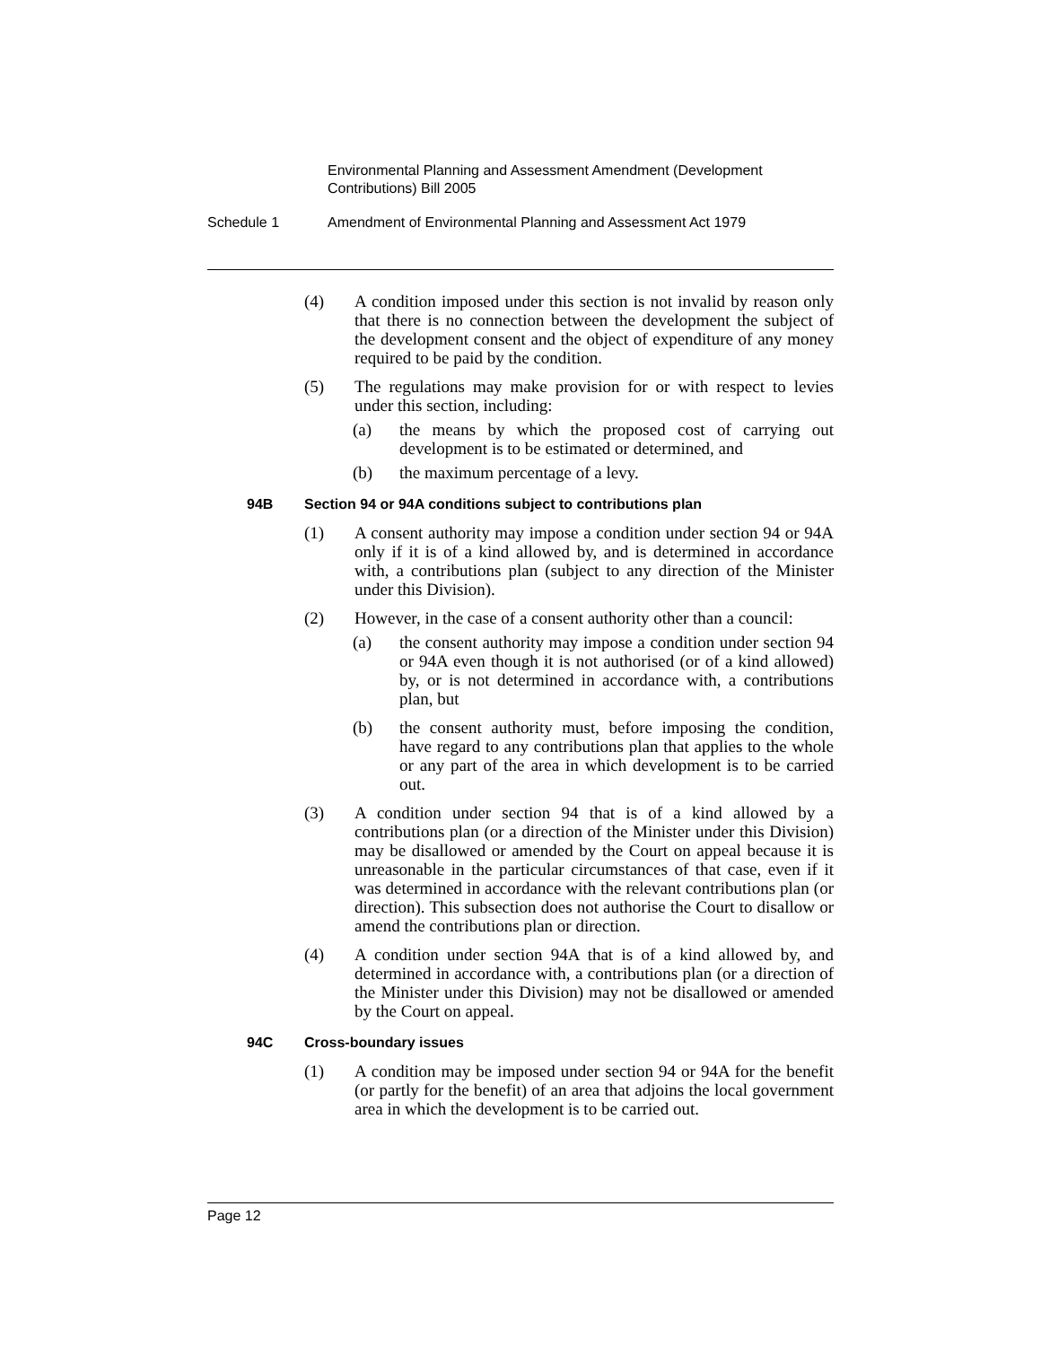Environmental Planning and Assessment Amendment (Development Contributions) Bill 2005
Schedule 1 Amendment of Environmental Planning and Assessment Act 1979
(4) A condition imposed under this section is not invalid by reason only that there is no connection between the development the subject of the development consent and the object of expenditure of any money required to be paid by the condition.
(5) The regulations may make provision for or with respect to levies under this section, including:
(a) the means by which the proposed cost of carrying out development is to be estimated or determined, and
(b) the maximum percentage of a levy.
94B Section 94 or 94A conditions subject to contributions plan
(1) A consent authority may impose a condition under section 94 or 94A only if it is of a kind allowed by, and is determined in accordance with, a contributions plan (subject to any direction of the Minister under this Division).
(2) However, in the case of a consent authority other than a council:
(a) the consent authority may impose a condition under section 94 or 94A even though it is not authorised (or of a kind allowed) by, or is not determined in accordance with, a contributions plan, but
(b) the consent authority must, before imposing the condition, have regard to any contributions plan that applies to the whole or any part of the area in which development is to be carried out.
(3) A condition under section 94 that is of a kind allowed by a contributions plan (or a direction of the Minister under this Division) may be disallowed or amended by the Court on appeal because it is unreasonable in the particular circumstances of that case, even if it was determined in accordance with the relevant contributions plan (or direction). This subsection does not authorise the Court to disallow or amend the contributions plan or direction.
(4) A condition under section 94A that is of a kind allowed by, and determined in accordance with, a contributions plan (or a direction of the Minister under this Division) may not be disallowed or amended by the Court on appeal.
94C Cross-boundary issues
(1) A condition may be imposed under section 94 or 94A for the benefit (or partly for the benefit) of an area that adjoins the local government area in which the development is to be carried out.
Page 12